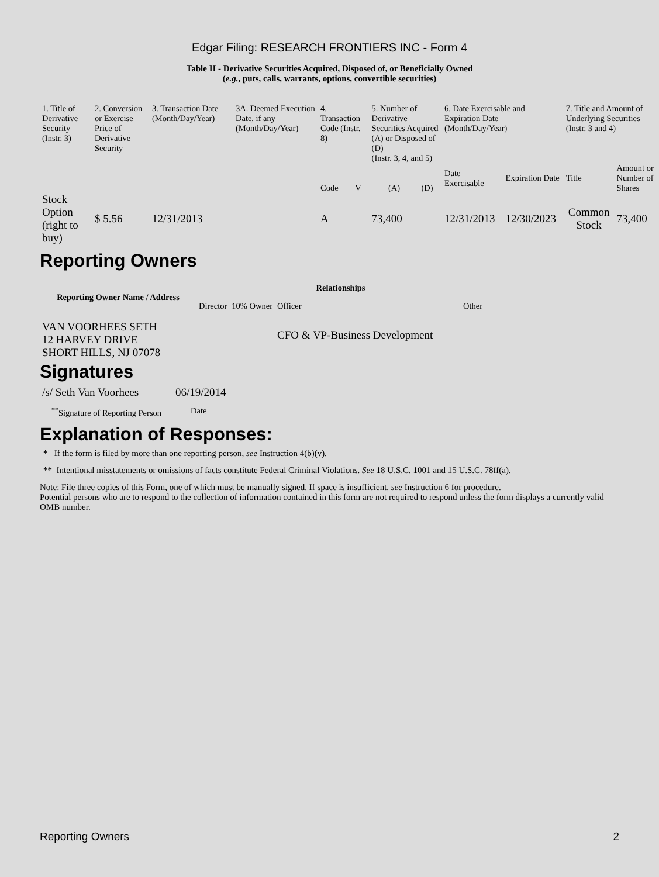Edgar Filing: RESEARCH FRONTIERS INC - Form 4
Table II - Derivative Securities Acquired, Disposed of, or Beneficially Owned
(e.g., puts, calls, warrants, options, convertible securities)
| 1. Title of Derivative Security (Instr. 3) | 2. Conversion or Exercise Price of Derivative Security | 3. Transaction Date (Month/Day/Year) | 3A. Deemed Execution Date, if any (Month/Day/Year) | 4. Transaction Code (Instr. 8) | | 5. Number of Derivative Securities Acquired (A) or Disposed of (D) (Instr. 3, 4, and 5) | | 6. Date Exercisable and Expiration Date (Month/Day/Year) | | 7. Title and Amount of Underlying Securities (Instr. 3 and 4) | |
| | | | | Code | V | (A) | (D) | Date Exercisable | Expiration Date | Title | Amount or Number of Shares |
| Stock Option (right to buy) | $ 5.56 | 12/31/2013 | | A | | 73,400 | | 12/31/2013 | 12/30/2023 | Common Stock | 73,400 |
Reporting Owners
| Reporting Owner Name / Address | Relationships | | | |
| --- | --- | --- | --- | --- |
| | Director | 10% Owner | Officer | Other |
| VAN VOORHEES SETH 12 HARVEY DRIVE SHORT HILLS, NJ 07078 | | | CFO & VP-Business Development | |
Signatures
| /s/ Seth Van Voorhees | 06/19/2014 |
| <sup>**</sup> Signature of Reporting Person | Date |
Explanation of Responses:
* If the form is filed by more than one reporting person, see Instruction 4(b)(v).
** Intentional misstatements or omissions of facts constitute Federal Criminal Violations. See 18 U.S.C. 1001 and 15 U.S.C. 78ff(a).
Note: File three copies of this Form, one of which must be manually signed. If space is insufficient, see Instruction 6 for procedure.
Potential persons who are to respond to the collection of information contained in this form are not required to respond unless the form displays a currently valid OMB number.
Reporting Owners 2